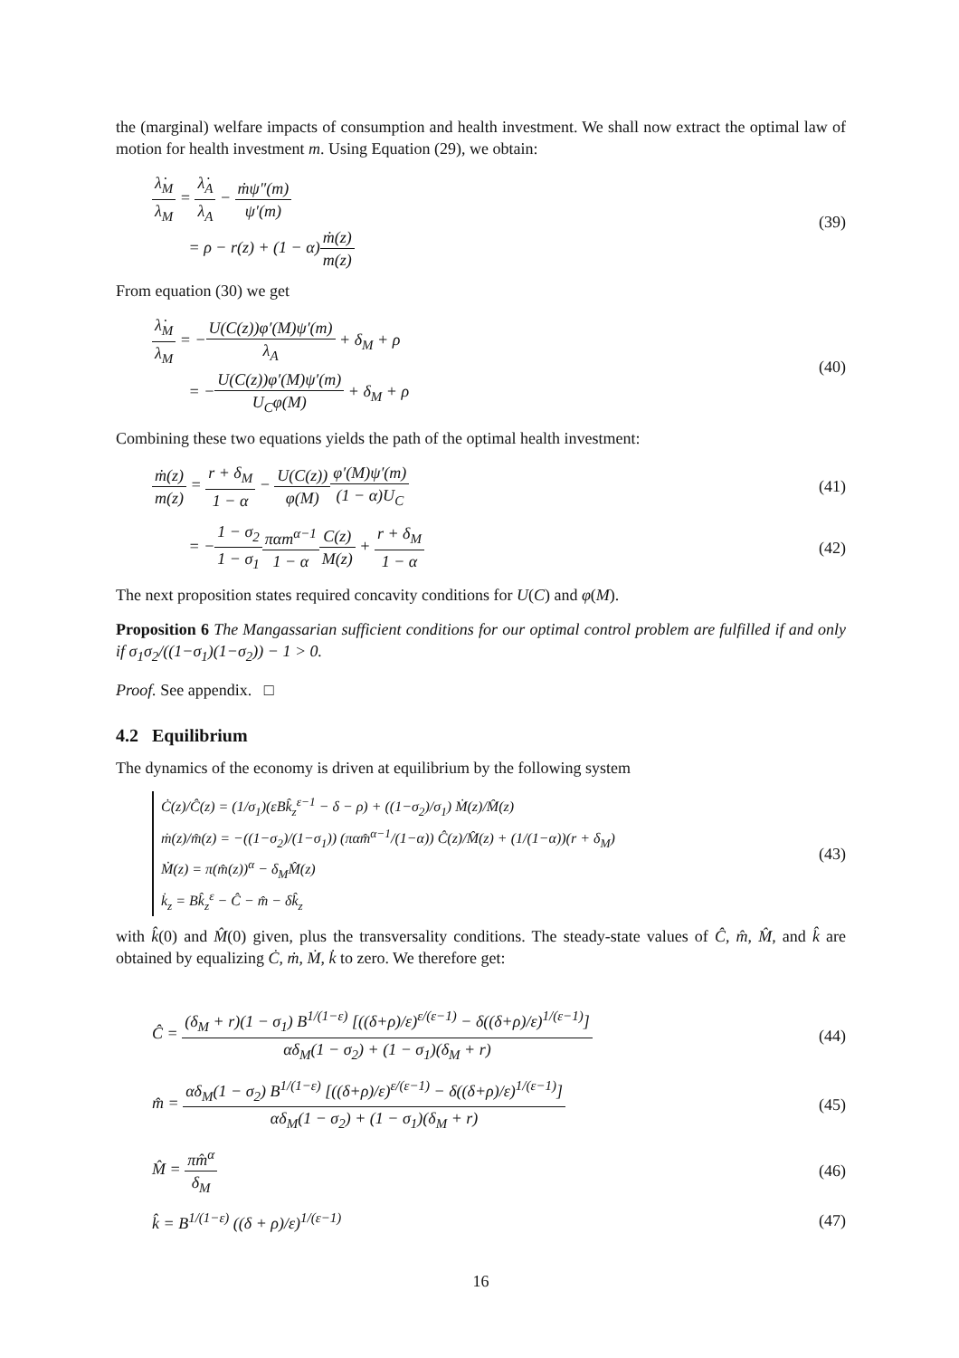the (marginal) welfare impacts of consumption and health investment. We shall now extract the optimal law of motion for health investment m. Using Equation (29), we obtain:
λ̇<sub>M</sub> λ<sub>M</sub> = λ̇<sub>A</sub> λ<sub>A</sub> − ṁψ″(m) ψ′(m)
= ρ − r(z) + (1 − α)ṁ(z) m(z)
(39)
From equation (30) we get
λ̇<sub>M</sub> λ<sub>M</sub> = −U(C(z))φ′(M)ψ′(m) λ<sub>A</sub> + δ<sub>M</sub> + ρ
= −U(C(z))φ′(M)ψ′(m) U<sub>C</sub>φ(M) + δ<sub>M</sub> + ρ
(40)
Combining these two equations yields the path of the optimal health investment:
ṁ(z) m(z) = r + δ<sub>M</sub> 1 − α − U(C(z)) φ(M) φ′(M)ψ′(m) (1 − α)U<sub>C</sub>
(41)
= −1 − σ<sub>2</sub> 1 − σ<sub>1</sub> παm<sup>α−1</sup> 1 − α C(z) M(z) + r + δ<sub>M</sub> 1 − α
(42)
The next proposition states required concavity conditions for U(C) and φ(M).
Proposition 6 The Mangassarian sufficient conditions for our optimal control problem are fulfilled if and only if σ<sub>1</sub>σ<sub>2</sub>/((1−σ<sub>1</sub>)(1−σ<sub>2</sub>)) − 1 > 0.
Proof. See appendix. □
4.2 Equilibrium
The dynamics of the economy is driven at equilibrium by the following system
Ċ(z)/Ĉ(z) = (1/σ<sub>1</sub>)(εBk̂<sub>z</sub><sup>ε−1</sup> − δ − ρ) + ((1−σ<sub>2</sub>)/σ<sub>1</sub>) Ṁ(z)/M̂(z)
ṁ(z)/m̂(z) = −((1−σ<sub>2</sub>)/(1−σ<sub>1</sub>)) (παm̂<sup>α−1</sup>/(1−α)) Ĉ(z)/M̂(z) + (1/(1−α))(r + δ<sub>M</sub>)
Ṁ(z) = π(m̂(z))<sup>α</sup> − δ<sub>M</sub>M̂(z)
k̇<sub>z</sub> = Bk̂<sub>z</sub><sup>ε</sup> − Ĉ − m̂ − δk̂<sub>z</sub>
(43)
with k̂(0) and M̂(0) given, plus the transversality conditions. The steady-state values of Ĉ, m̂, M̂, and k̂ are obtained by equalizing Ċ, ṁ, Ṁ, k̇ to zero. We therefore get:
Ĉ = (δ<sub>M</sub> + r)(1 − σ<sub>1</sub>) B<sup>1/(1−ε)</sup> [((δ+ρ)/ε)<sup>ε/(ε−1)</sup> − δ((δ+ρ)/ε)<sup>1/(ε−1)</sup>] αδ<sub>M</sub>(1 − σ<sub>2</sub>) + (1 − σ<sub>1</sub>)(δ<sub>M</sub> + r)
(44)
m̂ = αδ<sub>M</sub>(1 − σ<sub>2</sub>) B<sup>1/(1−ε)</sup> [((δ+ρ)/ε)<sup>ε/(ε−1)</sup> − δ((δ+ρ)/ε)<sup>1/(ε−1)</sup>] αδ<sub>M</sub>(1 − σ<sub>2</sub>) + (1 − σ<sub>1</sub>)(δ<sub>M</sub> + r)
(45)
M̂ = πm̂<sup>α</sup> δ<sub>M</sub> (46)
k̂ = B<sup>1/(1−ε)</sup> ((δ + ρ)/ε)<sup>1/(ε−1)</sup>
(47)
16